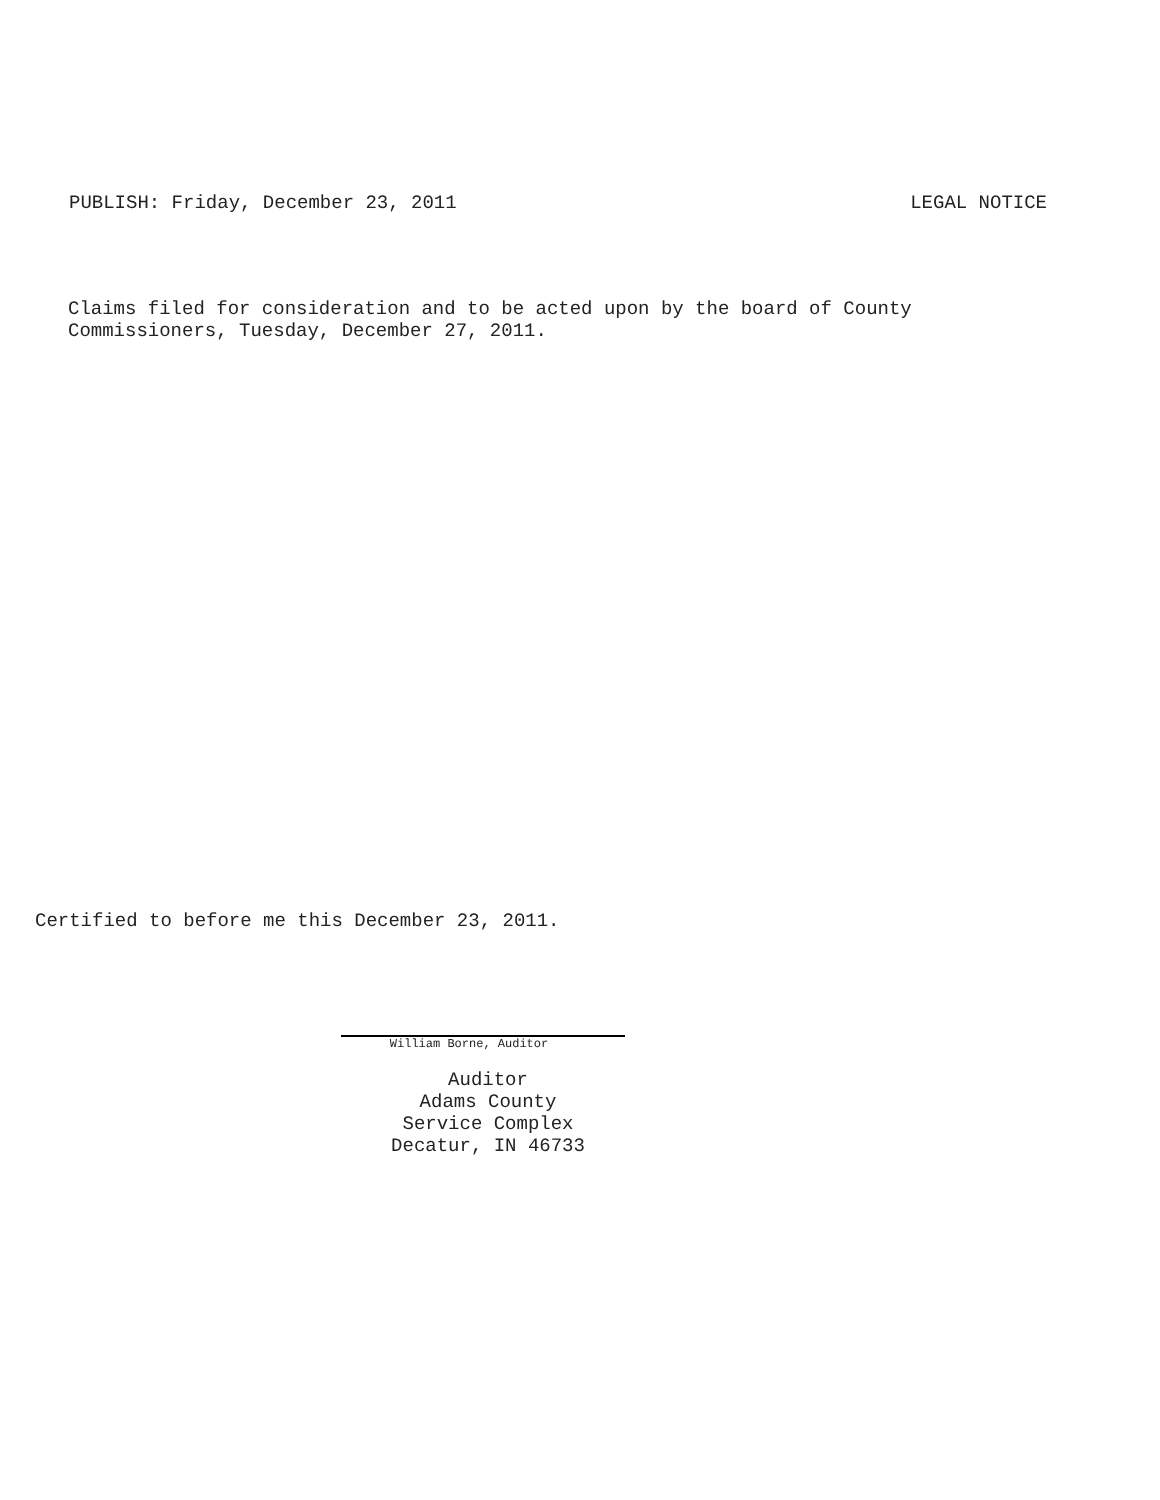PUBLISH: Friday, December 23, 2011 LEGAL NOTICE
Claims filed for consideration and to be acted upon by the board of County
Commissioners, Tuesday, December 27, 2011.
Certified to before me this December 23, 2011.
William Borne, Auditor
Auditor
Adams County
Service Complex
Decatur, IN 46733